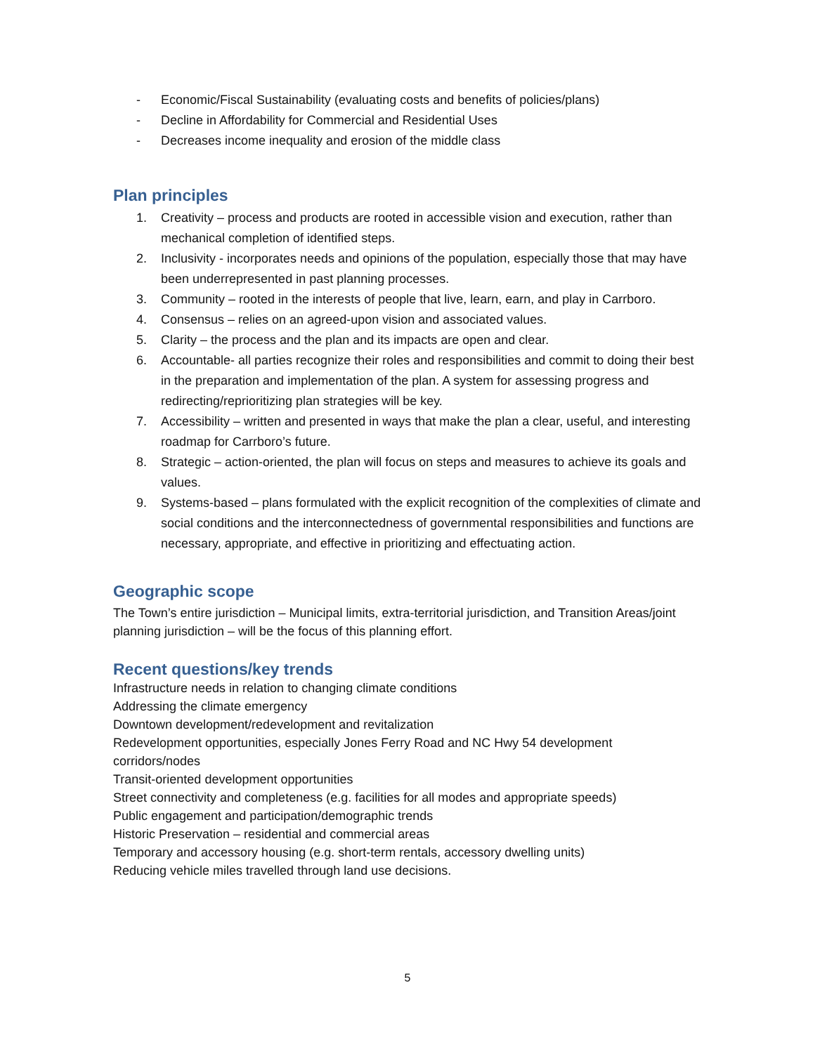- Economic/Fiscal Sustainability (evaluating costs and benefits of policies/plans)
- Decline in Affordability for Commercial and Residential Uses
- Decreases income inequality and erosion of the middle class
Plan principles
1. Creativity – process and products are rooted in accessible vision and execution, rather than mechanical completion of identified steps.
2. Inclusivity - incorporates needs and opinions of the population, especially those that may have been underrepresented in past planning processes.
3. Community – rooted in the interests of people that live, learn, earn, and play in Carrboro.
4. Consensus – relies on an agreed-upon vision and associated values.
5. Clarity – the process and the plan and its impacts are open and clear.
6. Accountable- all parties recognize their roles and responsibilities and commit to doing their best in the preparation and implementation of the plan. A system for assessing progress and redirecting/reprioritizing plan strategies will be key.
7. Accessibility – written and presented in ways that make the plan a clear, useful, and interesting roadmap for Carrboro’s future.
8. Strategic – action-oriented, the plan will focus on steps and measures to achieve its goals and values.
9. Systems-based – plans formulated with the explicit recognition of the complexities of climate and social conditions and the interconnectedness of governmental responsibilities and functions are necessary, appropriate, and effective in prioritizing and effectuating action.
Geographic scope
The Town’s entire jurisdiction – Municipal limits, extra-territorial jurisdiction, and Transition Areas/joint planning jurisdiction – will be the focus of this planning effort.
Recent questions/key trends
Infrastructure needs in relation to changing climate conditions
Addressing the climate emergency
Downtown development/redevelopment and revitalization
Redevelopment opportunities, especially Jones Ferry Road and NC Hwy 54 development corridors/nodes
Transit-oriented development opportunities
Street connectivity and completeness (e.g. facilities for all modes and appropriate speeds)
Public engagement and participation/demographic trends
Historic Preservation – residential and commercial areas
Temporary and accessory housing (e.g. short-term rentals, accessory dwelling units)
Reducing vehicle miles travelled through land use decisions.
5